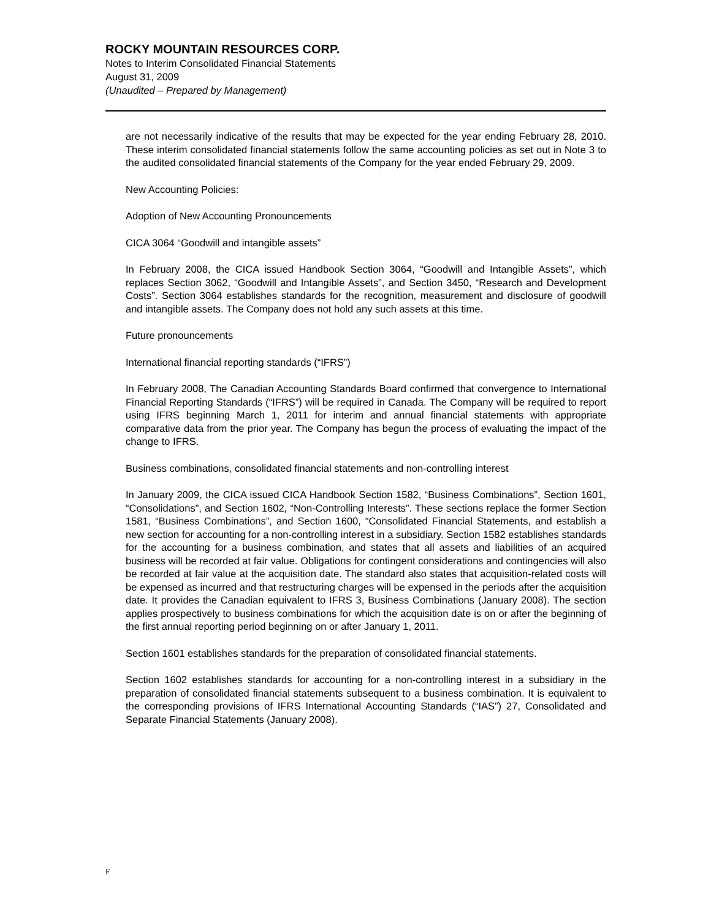ROCKY MOUNTAIN RESOURCES CORP.
Notes to Interim Consolidated Financial Statements
August 31, 2009
(Unaudited – Prepared by Management)
are not necessarily indicative of the results that may be expected for the year ending February 28, 2010. These interim consolidated financial statements follow the same accounting policies as set out in Note 3 to the audited consolidated financial statements of the Company for the year ended February 29, 2009.
New Accounting Policies:
Adoption of New Accounting Pronouncements
CICA 3064 “Goodwill and intangible assets”
In February 2008, the CICA issued Handbook Section 3064, “Goodwill and Intangible Assets”, which replaces Section 3062, “Goodwill and Intangible Assets”, and Section 3450, “Research and Development Costs”. Section 3064 establishes standards for the recognition, measurement and disclosure of goodwill and intangible assets. The Company does not hold any such assets at this time.
Future pronouncements
International financial reporting standards (“IFRS”)
In February 2008, The Canadian Accounting Standards Board confirmed that convergence to International Financial Reporting Standards (“IFRS”) will be required in Canada. The Company will be required to report using IFRS beginning March 1, 2011 for interim and annual financial statements with appropriate comparative data from the prior year. The Company has begun the process of evaluating the impact of the change to IFRS.
Business combinations, consolidated financial statements and non-controlling interest
In January 2009, the CICA issued CICA Handbook Section 1582, “Business Combinations”, Section 1601, “Consolidations”, and Section 1602, “Non-Controlling Interests”. These sections replace the former Section 1581, “Business Combinations”, and Section 1600, “Consolidated Financial Statements, and establish a new section for accounting for a non-controlling interest in a subsidiary. Section 1582 establishes standards for the accounting for a business combination, and states that all assets and liabilities of an acquired business will be recorded at fair value. Obligations for contingent considerations and contingencies will also be recorded at fair value at the acquisition date. The standard also states that acquisition-related costs will be expensed as incurred and that restructuring charges will be expensed in the periods after the acquisition date. It provides the Canadian equivalent to IFRS 3, Business Combinations (January 2008). The section applies prospectively to business combinations for which the acquisition date is on or after the beginning of the first annual reporting period beginning on or after January 1, 2011.
Section 1601 establishes standards for the preparation of consolidated financial statements.
Section 1602 establishes standards for accounting for a non-controlling interest in a subsidiary in the preparation of consolidated financial statements subsequent to a business combination. It is equivalent to the corresponding provisions of IFRS International Accounting Standards (“IAS”) 27, Consolidated and Separate Financial Statements (January 2008).
F